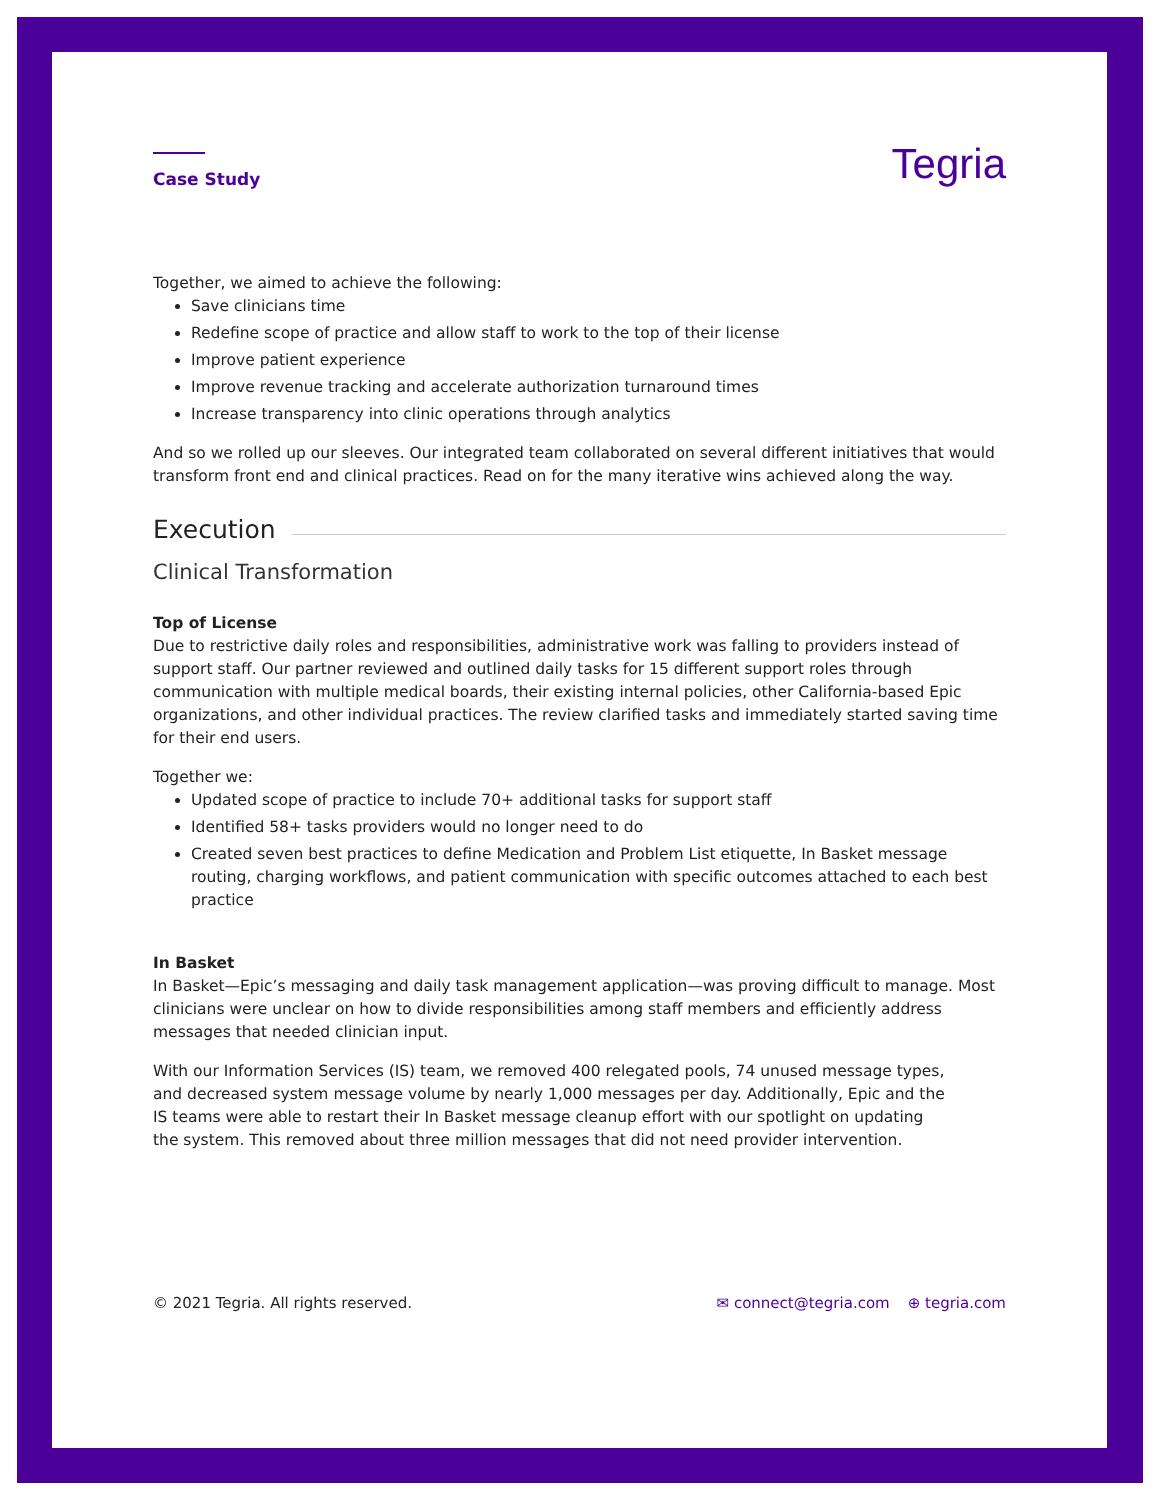Case Study
Tegria
Together, we aimed to achieve the following:
Save clinicians time
Redefine scope of practice and allow staff to work to the top of their license
Improve patient experience
Improve revenue tracking and accelerate authorization turnaround times
Increase transparency into clinic operations through analytics
And so we rolled up our sleeves. Our integrated team collaborated on several different initiatives that would transform front end and clinical practices. Read on for the many iterative wins achieved along the way.
Execution
Clinical Transformation
Top of License
Due to restrictive daily roles and responsibilities, administrative work was falling to providers instead of support staff. Our partner reviewed and outlined daily tasks for 15 different support roles through communication with multiple medical boards, their existing internal policies, other California-based Epic organizations, and other individual practices. The review clarified tasks and immediately started saving time for their end users.
Together we:
Updated scope of practice to include 70+ additional tasks for support staff
Identified 58+ tasks providers would no longer need to do
Created seven best practices to define Medication and Problem List etiquette, In Basket message routing, charging workflows, and patient communication with specific outcomes attached to each best practice
In Basket
In Basket—Epic’s messaging and daily task management application—was proving difficult to manage. Most clinicians were unclear on how to divide responsibilities among staff members and efficiently address messages that needed clinician input.
With our Information Services (IS) team, we removed 400 relegated pools, 74 unused message types, and decreased system message volume by nearly 1,000 messages per day. Additionally, Epic and the IS teams were able to restart their In Basket message cleanup effort with our spotlight on updating the system. This removed about three million messages that did not need provider intervention.
© 2021 Tegria. All rights reserved.
✉ connect@tegria.com ⊕ tegria.com